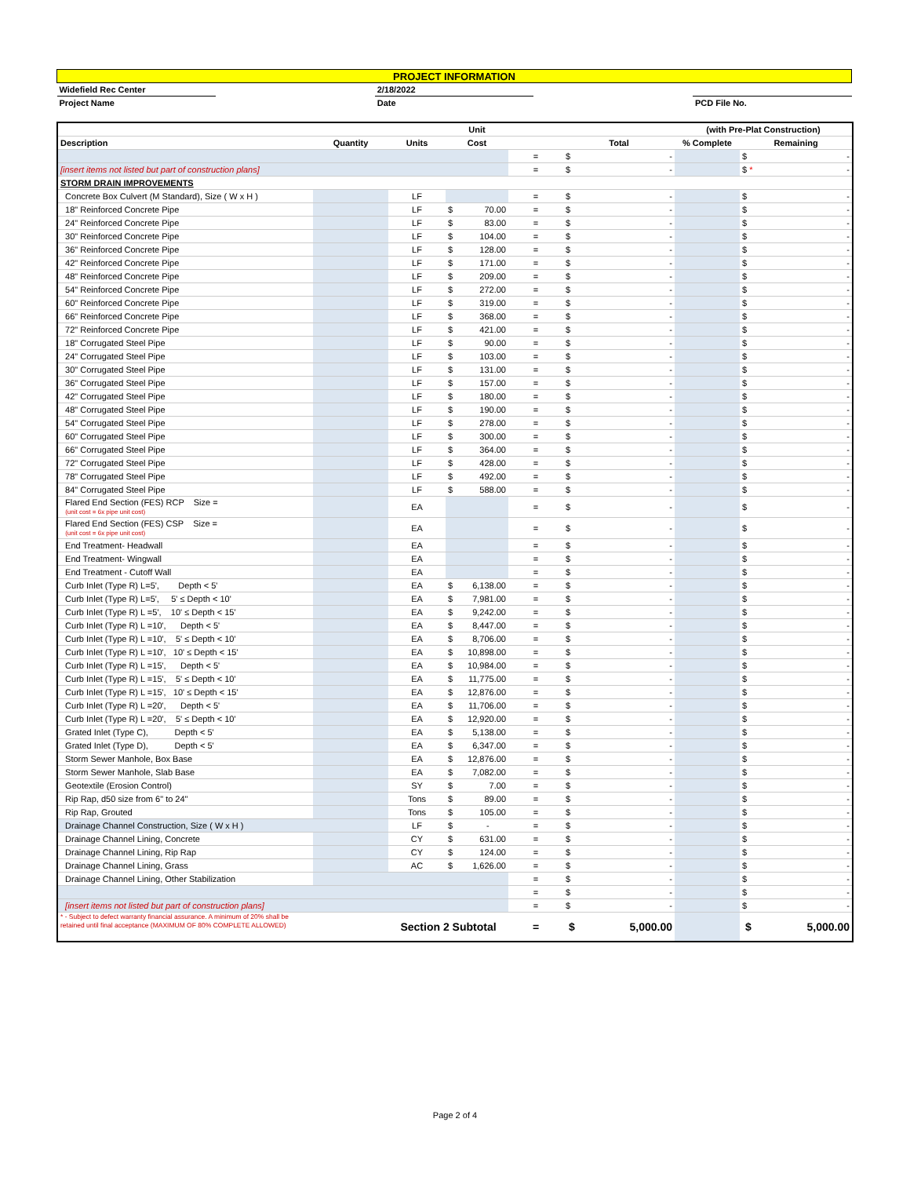| PROJECT INFORMATION | | | | |
| Widefield Rec Center | | 2/18/2022 | | |
| Project Name | | Date | | PCD File No. |
| | | | Unit | | | (with Pre-Plat Construction) | |
| Description | Quantity | Units | Cost | | Total | % Complete | Remaining |
| | | | | = | $ - | | $ - |
| [insert items not listed but part of construction plans] | | | | = | $ - | | $ - * |
| STORM DRAIN IMPROVEMENTS | | | | | | | |
| Concrete Box Culvert (M Standard), Size ( W x H ) | | LF | | = | $ - | | $ - |
| 18" Reinforced Concrete Pipe | | LF | $ 70.00 | = | $ - | | $ - |
| 24" Reinforced Concrete Pipe | | LF | $ 83.00 | = | $ - | | $ - |
| 30" Reinforced Concrete Pipe | | LF | $ 104.00 | = | $ - | | $ - |
| 36" Reinforced Concrete Pipe | | LF | $ 128.00 | = | $ - | | $ - |
| 42" Reinforced Concrete Pipe | | LF | $ 171.00 | = | $ - | | $ - |
| 48" Reinforced Concrete Pipe | | LF | $ 209.00 | = | $ - | | $ - |
| 54" Reinforced Concrete Pipe | | LF | $ 272.00 | = | $ - | | $ - |
| 60" Reinforced Concrete Pipe | | LF | $ 319.00 | = | $ - | | $ - |
| 66" Reinforced Concrete Pipe | | LF | $ 368.00 | = | $ - | | $ - |
| 72" Reinforced Concrete Pipe | | LF | $ 421.00 | = | $ - | | $ - |
| 18" Corrugated Steel Pipe | | LF | $ 90.00 | = | $ - | | $ - |
| 24" Corrugated Steel Pipe | | LF | $ 103.00 | = | $ - | | $ - |
| 30" Corrugated Steel Pipe | | LF | $ 131.00 | = | $ - | | $ - |
| 36" Corrugated Steel Pipe | | LF | $ 157.00 | = | $ - | | $ - |
| 42" Corrugated Steel Pipe | | LF | $ 180.00 | = | $ - | | $ - |
| 48" Corrugated Steel Pipe | | LF | $ 190.00 | = | $ - | | $ - |
| 54" Corrugated Steel Pipe | | LF | $ 278.00 | = | $ - | | $ - |
| 60" Corrugated Steel Pipe | | LF | $ 300.00 | = | $ - | | $ - |
| 66" Corrugated Steel Pipe | | LF | $ 364.00 | = | $ - | | $ - |
| 72" Corrugated Steel Pipe | | LF | $ 428.00 | = | $ - | | $ - |
| 78" Corrugated Steel Pipe | | LF | $ 492.00 | = | $ - | | $ - |
| 84" Corrugated Steel Pipe | | LF | $ 588.00 | = | $ - | | $ - |
| Flared End Section (FES) RCP Size = (unit cost = 6x pipe unit cost) | | EA | | = | $ - | | $ - |
| Flared End Section (FES) CSP Size = (unit cost = 6x pipe unit cost) | | EA | | = | $ - | | $ - |
| End Treatment- Headwall | | EA | | = | $ - | | $ - |
| End Treatment- Wingwall | | EA | | = | $ - | | $ - |
| End Treatment - Cutoff Wall | | EA | | = | $ - | | $ - |
| Curb Inlet (Type R) L=5', Depth < 5' | | EA | $ 6,138.00 | = | $ - | | $ - |
| Curb Inlet (Type R) L=5', 5' ≤ Depth < 10' | | EA | $ 7,981.00 | = | $ - | | $ - |
| Curb Inlet (Type R) L =5', 10' ≤ Depth < 15' | | EA | $ 9,242.00 | = | $ - | | $ - |
| Curb Inlet (Type R) L =10', Depth < 5' | | EA | $ 8,447.00 | = | $ - | | $ - |
| Curb Inlet (Type R) L =10', 5' ≤ Depth < 10' | | EA | $ 8,706.00 | = | $ - | | $ - |
| Curb Inlet (Type R) L =10', 10' ≤ Depth < 15' | | EA | $ 10,898.00 | = | $ - | | $ - |
| Curb Inlet (Type R) L =15', Depth < 5' | | EA | $ 10,984.00 | = | $ - | | $ - |
| Curb Inlet (Type R) L =15', 5' ≤ Depth < 10' | | EA | $ 11,775.00 | = | $ - | | $ - |
| Curb Inlet (Type R) L =15', 10' ≤ Depth < 15' | | EA | $ 12,876.00 | = | $ - | | $ - |
| Curb Inlet (Type R) L =20', Depth < 5' | | EA | $ 11,706.00 | = | $ - | | $ - |
| Curb Inlet (Type R) L =20', 5' ≤ Depth < 10' | | EA | $ 12,920.00 | = | $ - | | $ - |
| Grated Inlet (Type C), Depth < 5' | | EA | $ 5,138.00 | = | $ - | | $ - |
| Grated Inlet (Type D), Depth < 5' | | EA | $ 6,347.00 | = | $ - | | $ - |
| Storm Sewer Manhole, Box Base | | EA | $ 12,876.00 | = | $ - | | $ - |
| Storm Sewer Manhole, Slab Base | | EA | $ 7,082.00 | = | $ - | | $ - |
| Geotextile (Erosion Control) | | SY | $ 7.00 | = | $ - | | $ - |
| Rip Rap, d50 size from 6" to 24" | | Tons | $ 89.00 | = | $ - | | $ - |
| Rip Rap, Grouted | | Tons | $ 105.00 | = | $ - | | $ - |
| Drainage Channel Construction, Size ( W x H ) | | LF | $ - | = | $ - | | $ - |
| Drainage Channel Lining, Concrete | | CY | $ 631.00 | = | $ - | | $ - |
| Drainage Channel Lining, Rip Rap | | CY | $ 124.00 | = | $ - | | $ - |
| Drainage Channel Lining, Grass | | AC | $ 1,626.00 | = | $ - | | $ - |
| Drainage Channel Lining, Other Stabilization | | | | = | $ - | | $ - |
| | | | | = | $ - | | $ - |
| [insert items not listed but part of construction plans] | | | | = | $ - | | $ - |
| * - Subject to defect warranty financial assurance. A minimum of 20% shall be retained until final acceptance (MAXIMUM OF 80% COMPLETE ALLOWED) | | Section 2 Subtotal | | = | $ 5,000.00 | | $ 5,000.00 |
Page 2 of 4